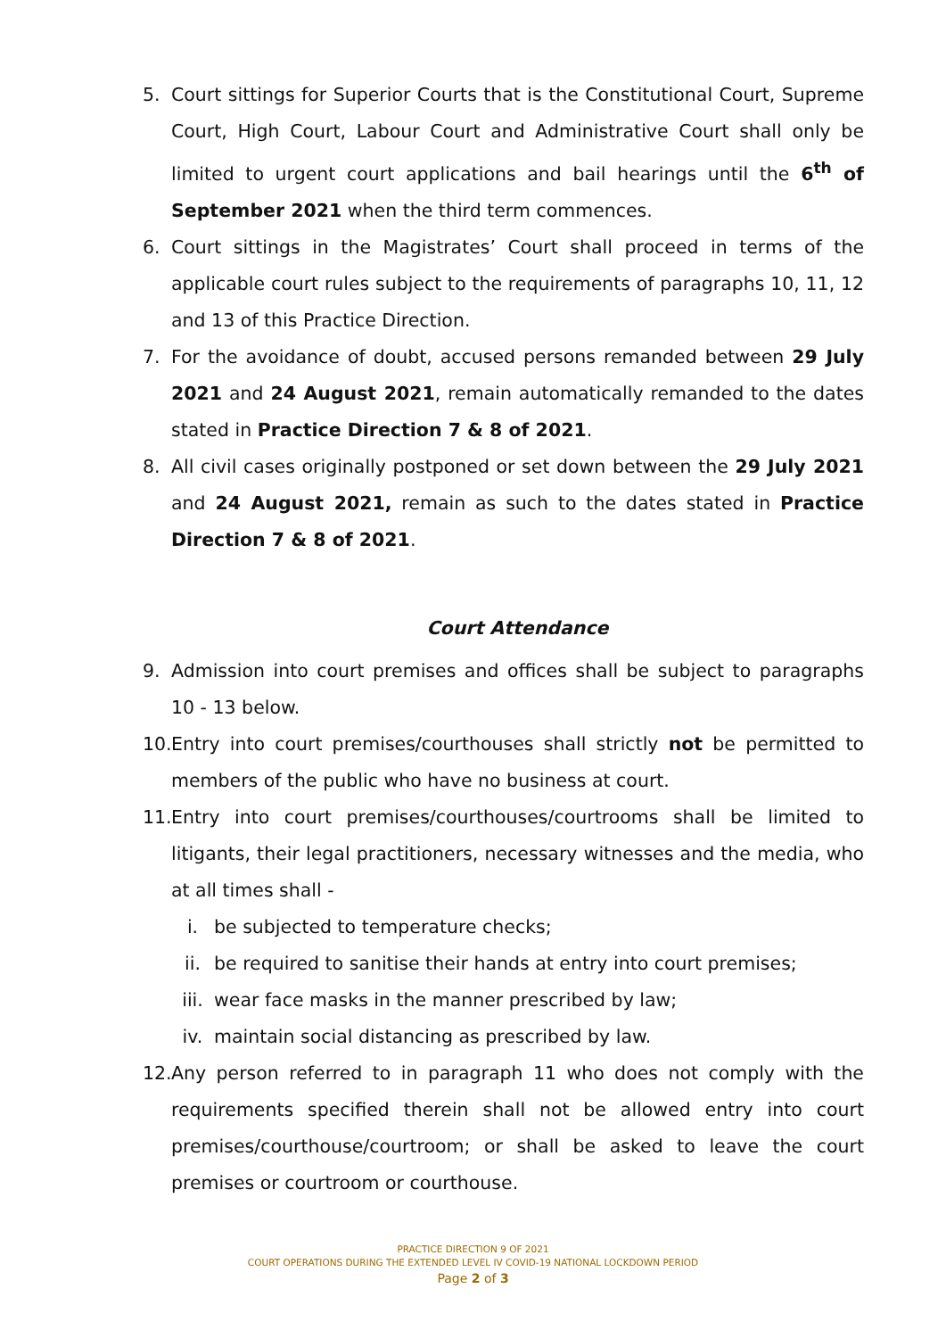5. Court sittings for Superior Courts that is the Constitutional Court, Supreme Court, High Court, Labour Court and Administrative Court shall only be limited to urgent court applications and bail hearings until the 6<sup>th</sup> of September 2021 when the third term commences.
6. Court sittings in the Magistrates’ Court shall proceed in terms of the applicable court rules subject to the requirements of paragraphs 10, 11, 12 and 13 of this Practice Direction.
7. For the avoidance of doubt, accused persons remanded between 29 July 2021 and 24 August 2021, remain automatically remanded to the dates stated in Practice Direction 7 & 8 of 2021.
8. All civil cases originally postponed or set down between the 29 July 2021 and 24 August 2021, remain as such to the dates stated in Practice Direction 7 & 8 of 2021.
Court Attendance
9. Admission into court premises and offices shall be subject to paragraphs 10 - 13 below.
10. Entry into court premises/courthouses shall strictly not be permitted to members of the public who have no business at court.
11. Entry into court premises/courthouses/courtrooms shall be limited to litigants, their legal practitioners, necessary witnesses and the media, who at all times shall -
i. be subjected to temperature checks;
ii. be required to sanitise their hands at entry into court premises;
iii. wear face masks in the manner prescribed by law;
iv. maintain social distancing as prescribed by law.
12. Any person referred to in paragraph 11 who does not comply with the requirements specified therein shall not be allowed entry into court premises/courthouse/courtroom; or shall be asked to leave the court premises or courtroom or courthouse.
PRACTICE DIRECTION 9 OF 2021
COURT OPERATIONS DURING THE EXTENDED LEVEL IV COVID-19 NATIONAL LOCKDOWN PERIOD
Page 2 of 3